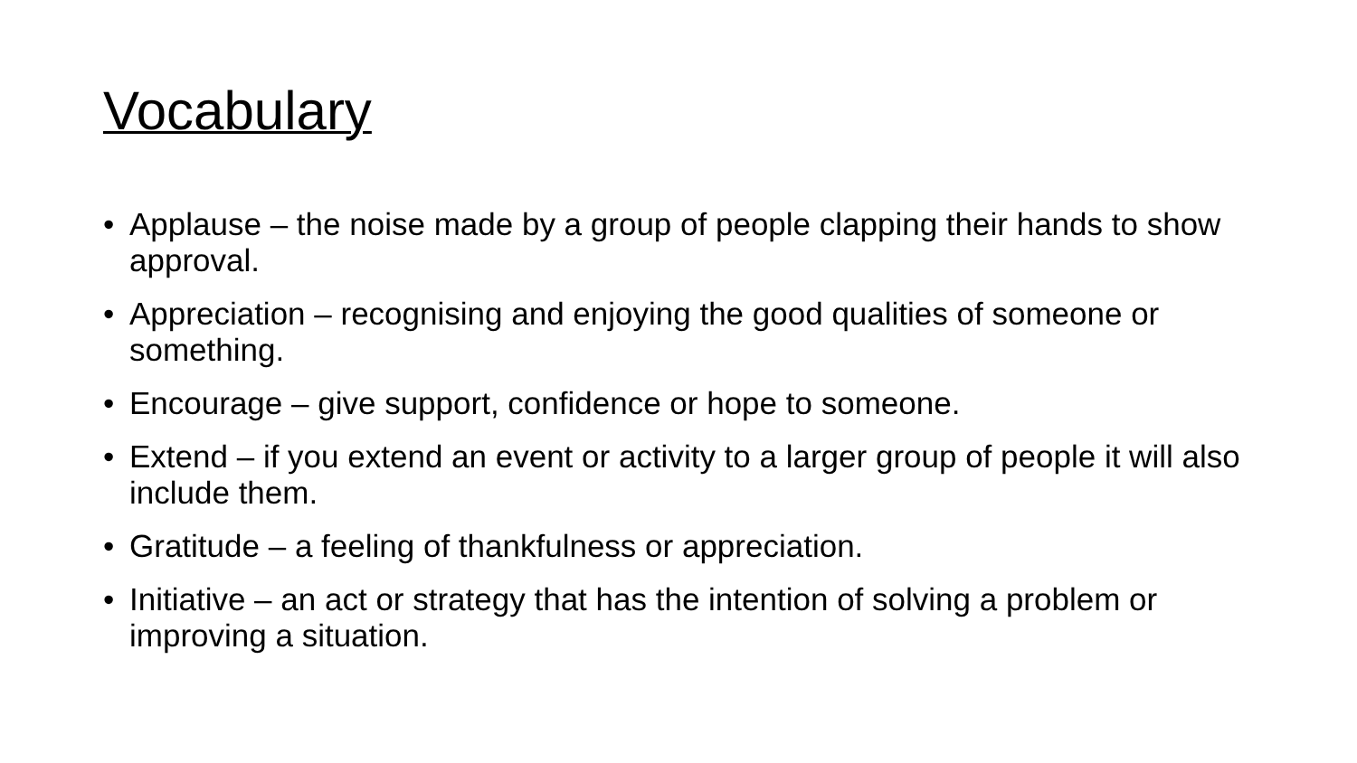Vocabulary
• Applause – the noise made by a group of people clapping their hands to show approval.
• Appreciation – recognising and enjoying the good qualities of someone or something.
• Encourage – give support, confidence or hope to someone.
• Extend – if you extend an event or activity to a larger group of people it will also include them.
• Gratitude – a feeling of thankfulness or appreciation.
• Initiative – an act or strategy that has the intention of solving a problem or improving a situation.